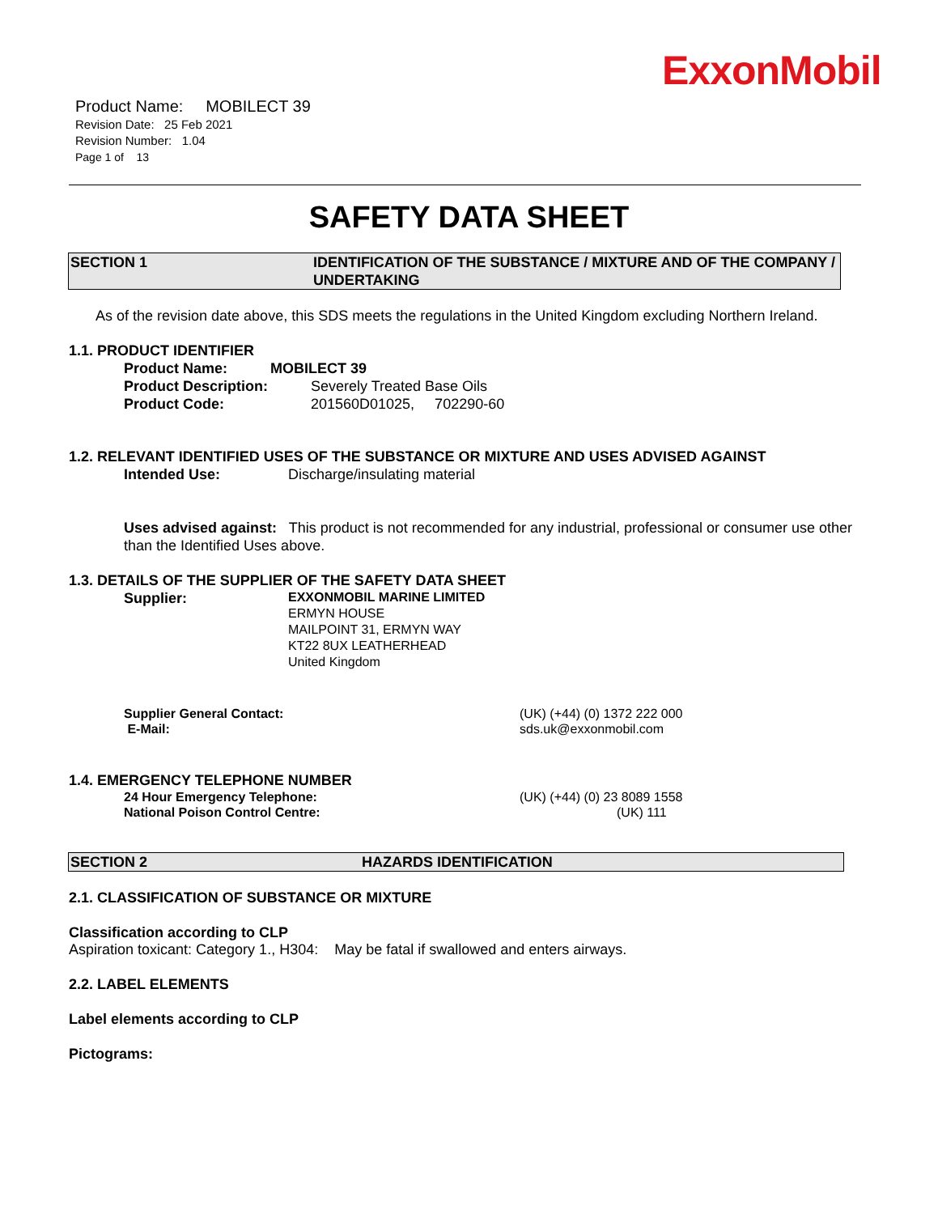ExxonMobil
Product Name: MOBILECT 39
Revision Date: 25 Feb 2021
Revision Number: 1.04
Page 1 of 13
SAFETY DATA SHEET
SECTION 1 IDENTIFICATION OF THE SUBSTANCE / MIXTURE AND OF THE COMPANY / UNDERTAKING
As of the revision date above, this SDS meets the regulations in the United Kingdom excluding Northern Ireland.
1.1. PRODUCT IDENTIFIER
Product Name: MOBILECT 39
Product Description: Severely Treated Base Oils
Product Code: 201560D01025, 702290-60
1.2. RELEVANT IDENTIFIED USES OF THE SUBSTANCE OR MIXTURE AND USES ADVISED AGAINST
Intended Use: Discharge/insulating material
Uses advised against: This product is not recommended for any industrial, professional or consumer use other than the Identified Uses above.
1.3. DETAILS OF THE SUPPLIER OF THE SAFETY DATA SHEET
Supplier: EXXONMOBIL MARINE LIMITED
ERMYN HOUSE
MAILPOINT 31, ERMYN WAY
KT22 8UX LEATHERHEAD
United Kingdom
Supplier General Contact:
E-Mail: (UK) (+44) (0) 1372 222 000
sds.uk@exxonmobil.com
1.4. EMERGENCY TELEPHONE NUMBER
24 Hour Emergency Telephone:
National Poison Control Centre: (UK) (+44) (0) 23 8089 1558
(UK) 111
SECTION 2 HAZARDS IDENTIFICATION
2.1. CLASSIFICATION OF SUBSTANCE OR MIXTURE
Classification according to CLP
Aspiration toxicant: Category 1., H304: May be fatal if swallowed and enters airways.
2.2. LABEL ELEMENTS
Label elements according to CLP
Pictograms: